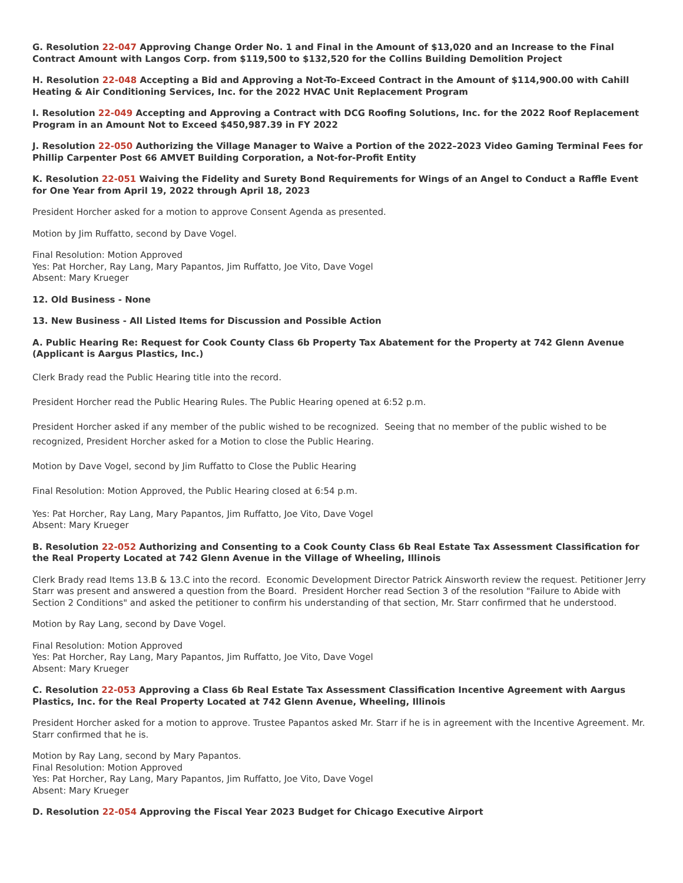G. Resolution 22-047 Approving Change Order No. 1 and Final in the Amount of $13,020 and an Increase to the Final Contract Amount with Langos Corp. from $119,500 to $132,520 for the Collins Building Demolition Project
H. Resolution 22-048 Accepting a Bid and Approving a Not-To-Exceed Contract in the Amount of $114,900.00 with Cahill Heating & Air Conditioning Services, Inc. for the 2022 HVAC Unit Replacement Program
I. Resolution 22-049 Accepting and Approving a Contract with DCG Roofing Solutions, Inc. for the 2022 Roof Replacement Program in an Amount Not to Exceed $450,987.39 in FY 2022
J. Resolution 22-050 Authorizing the Village Manager to Waive a Portion of the 2022–2023 Video Gaming Terminal Fees for Phillip Carpenter Post 66 AMVET Building Corporation, a Not-for-Profit Entity
K. Resolution 22-051 Waiving the Fidelity and Surety Bond Requirements for Wings of an Angel to Conduct a Raffle Event for One Year from April 19, 2022 through April 18, 2023
President Horcher asked for a motion to approve Consent Agenda as presented.
Motion by Jim Ruffatto, second by Dave Vogel.
Final Resolution: Motion Approved
Yes: Pat Horcher, Ray Lang, Mary Papantos, Jim Ruffatto, Joe Vito, Dave Vogel
Absent: Mary Krueger
12. Old Business - None
13. New Business - All Listed Items for Discussion and Possible Action
A. Public Hearing Re: Request for Cook County Class 6b Property Tax Abatement for the Property at 742 Glenn Avenue (Applicant is Aargus Plastics, Inc.)
Clerk Brady read the Public Hearing title into the record.
President Horcher read the Public Hearing Rules. The Public Hearing opened at 6:52 p.m.
President Horcher asked if any member of the public wished to be recognized. Seeing that no member of the public wished to be recognized, President Horcher asked for a Motion to close the Public Hearing.
Motion by Dave Vogel, second by Jim Ruffatto to Close the Public Hearing
Final Resolution: Motion Approved, the Public Hearing closed at 6:54 p.m.
Yes: Pat Horcher, Ray Lang, Mary Papantos, Jim Ruffatto, Joe Vito, Dave Vogel
Absent: Mary Krueger
B. Resolution 22-052 Authorizing and Consenting to a Cook County Class 6b Real Estate Tax Assessment Classification for the Real Property Located at 742 Glenn Avenue in the Village of Wheeling, Illinois
Clerk Brady read Items 13.B & 13.C into the record. Economic Development Director Patrick Ainsworth review the request. Petitioner Jerry Starr was present and answered a question from the Board. President Horcher read Section 3 of the resolution "Failure to Abide with Section 2 Conditions" and asked the petitioner to confirm his understanding of that section, Mr. Starr confirmed that he understood.
Motion by Ray Lang, second by Dave Vogel.
Final Resolution: Motion Approved
Yes: Pat Horcher, Ray Lang, Mary Papantos, Jim Ruffatto, Joe Vito, Dave Vogel
Absent: Mary Krueger
C. Resolution 22-053 Approving a Class 6b Real Estate Tax Assessment Classification Incentive Agreement with Aargus Plastics, Inc. for the Real Property Located at 742 Glenn Avenue, Wheeling, Illinois
President Horcher asked for a motion to approve. Trustee Papantos asked Mr. Starr if he is in agreement with the Incentive Agreement. Mr. Starr confirmed that he is.
Motion by Ray Lang, second by Mary Papantos.
Final Resolution: Motion Approved
Yes: Pat Horcher, Ray Lang, Mary Papantos, Jim Ruffatto, Joe Vito, Dave Vogel
Absent: Mary Krueger
D. Resolution 22-054 Approving the Fiscal Year 2023 Budget for Chicago Executive Airport